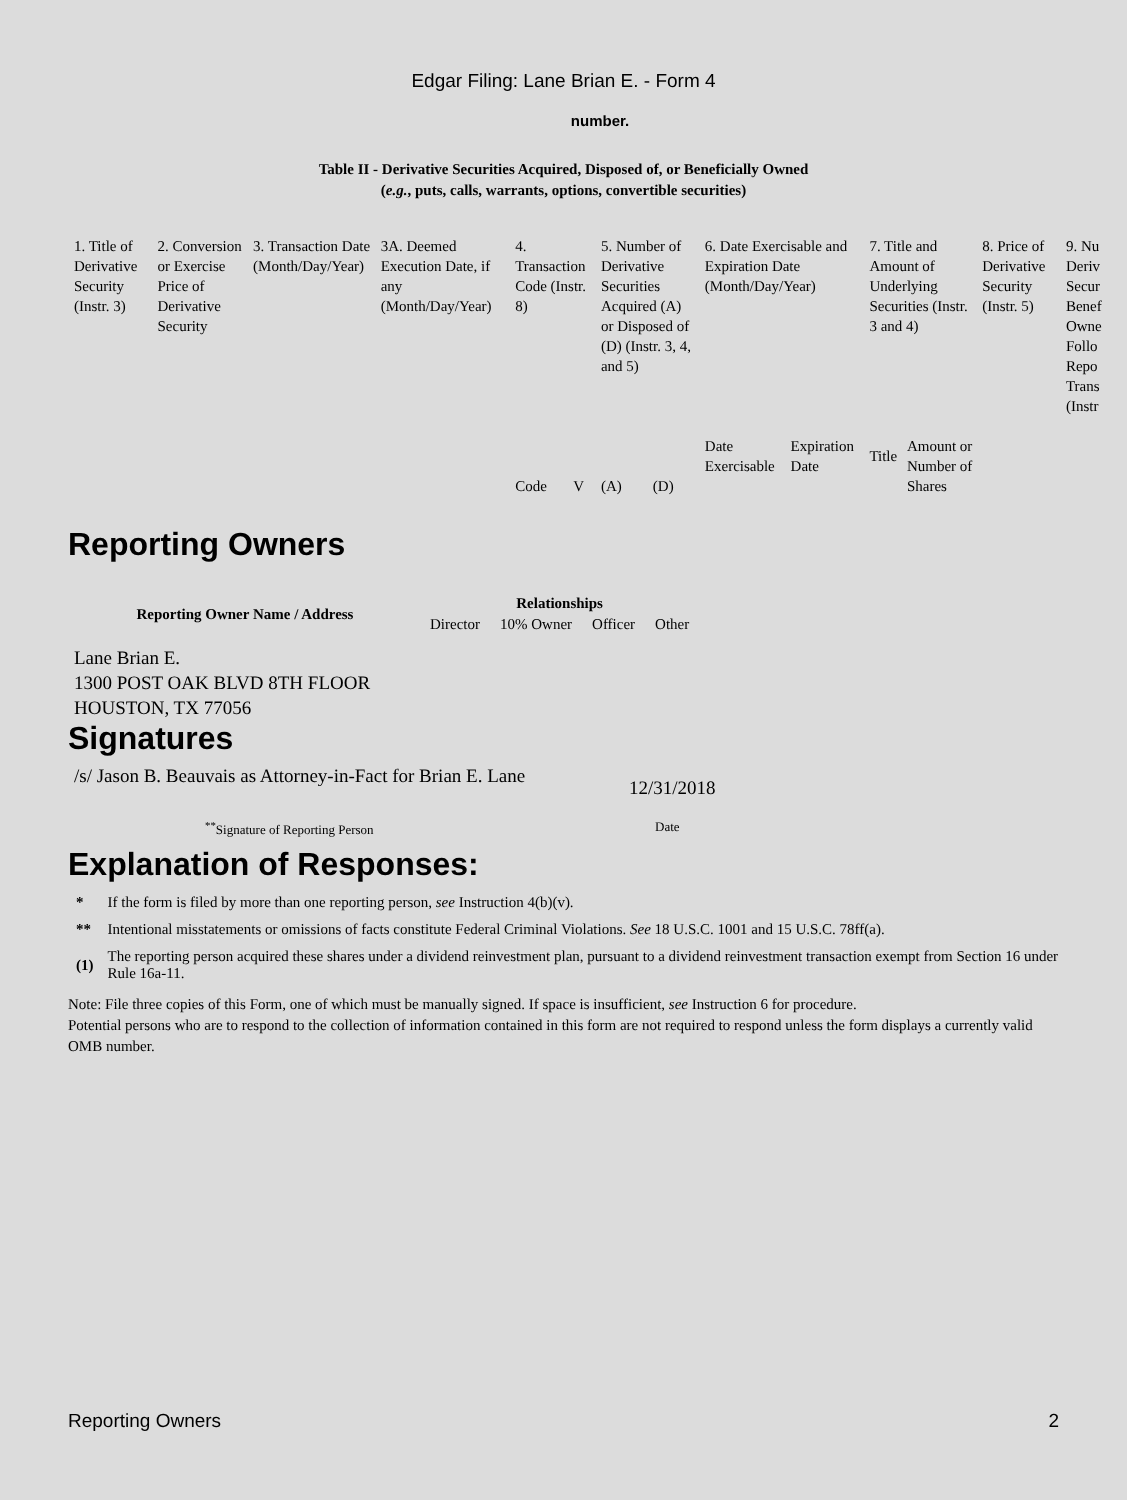Edgar Filing: Lane Brian E. - Form 4
number.
Table II - Derivative Securities Acquired, Disposed of, or Beneficially Owned
(e.g., puts, calls, warrants, options, convertible securities)
| 1. Title of Derivative Security (Instr. 3) | 2. Conversion or Exercise Price of Derivative Security | 3. Transaction Date (Month/Day/Year) | 3A. Deemed Execution Date, if any (Month/Day/Year) | 4. Transaction Code (Instr. 8) | | 5. Number of Derivative Securities Acquired (A) or Disposed of (D) (Instr. 3, 4, and 5) | | 6. Date Exercisable and Expiration Date (Month/Day/Year) | | 7. Title and Amount of Underlying Securities (Instr. 3 and 4) | | 8. Price of Derivative Security (Instr. 5) | 9. Nu Deriv Secur Benef Owne Follo Repo Trans (Instr |
| | | | | Code | V | (A) | (D) | Date Exercisable | Expiration Date | Title | Amount or Number of Shares | | |
Reporting Owners
| Reporting Owner Name / Address | Relationships | | | |
| --- | --- | --- | --- | --- |
| | Director | 10% Owner | Officer | Other |
Lane Brian E.
1300 POST OAK BLVD 8TH FLOOR
HOUSTON, TX 77056
Signatures
/s/ Jason B. Beauvais as Attorney-in-Fact for Brian E. Lane
12/31/2018
<sup>**</sup> Signature of Reporting Person Date
Explanation of Responses:
| * | If the form is filed by more than one reporting person, see Instruction 4(b)(v). |
| ** | Intentional misstatements or omissions of facts constitute Federal Criminal Violations. See 18 U.S.C. 1001 and 15 U.S.C. 78ff(a). |
| (1) | The reporting person acquired these shares under a dividend reinvestment plan, pursuant to a dividend reinvestment transaction exempt from Section 16 under Rule 16a-11. |
Note: File three copies of this Form, one of which must be manually signed. If space is insufficient, see Instruction 6 for procedure.
Potential persons who are to respond to the collection of information contained in this form are not required to respond unless the form displays a currently valid OMB number.
Reporting Owners 2